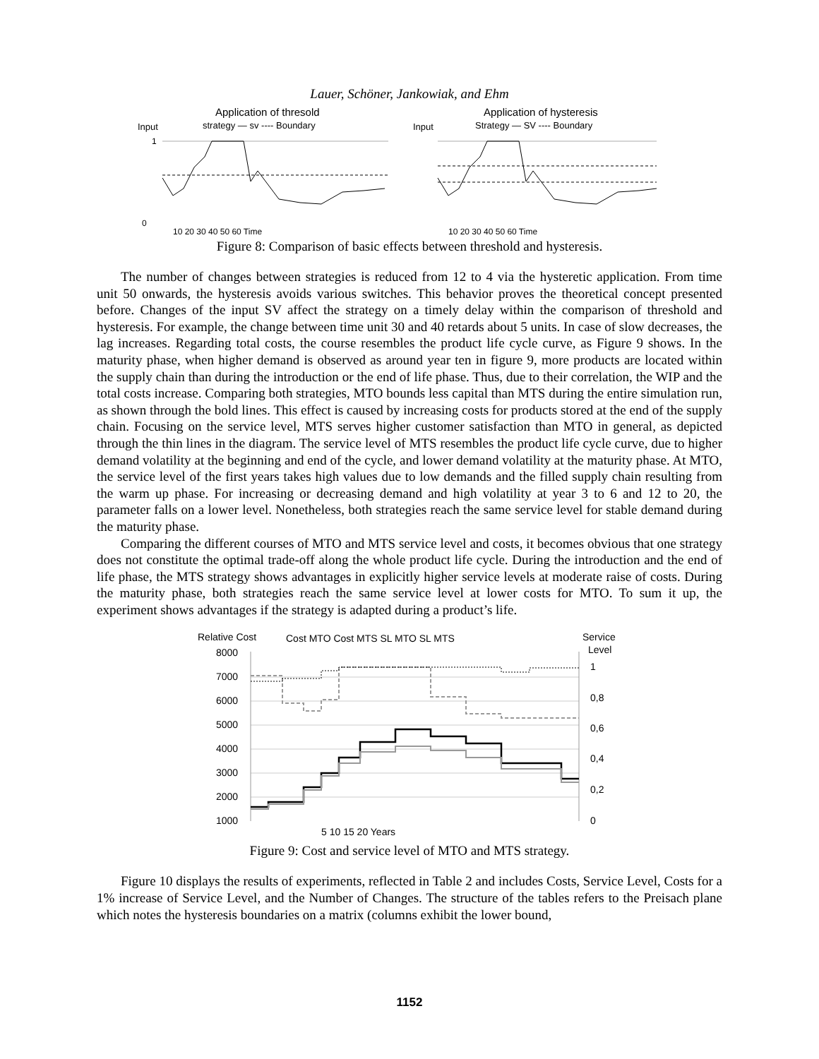Lauer, Schöner, Jankowiak, and Ehm
Application of thresold
Input
strategy — sv ---- Boundary
1
0
10 20 30 40 50 60 Time
Application of hysteresis
Input
Strategy — SV ---- Boundary
10 20 30 40 50 60 Time
Figure 8: Comparison of basic effects between threshold and hysteresis.
The number of changes between strategies is reduced from 12 to 4 via the hysteretic application. From time unit 50 onwards, the hysteresis avoids various switches. This behavior proves the theoretical concept presented before. Changes of the input SV affect the strategy on a timely delay within the comparison of threshold and hysteresis. For example, the change between time unit 30 and 40 retards about 5 units. In case of slow decreases, the lag increases. Regarding total costs, the course resembles the product life cycle curve, as Figure 9 shows. In the maturity phase, when higher demand is observed as around year ten in figure 9, more products are located within the supply chain than during the introduction or the end of life phase. Thus, due to their correlation, the WIP and the total costs increase. Comparing both strategies, MTO bounds less capital than MTS during the entire simulation run, as shown through the bold lines. This effect is caused by increasing costs for products stored at the end of the supply chain. Focusing on the service level, MTS serves higher customer satisfaction than MTO in general, as depicted through the thin lines in the diagram. The service level of MTS resembles the product life cycle curve, due to higher demand volatility at the beginning and end of the cycle, and lower demand volatility at the maturity phase. At MTO, the service level of the first years takes high values due to low demands and the filled supply chain resulting from the warm up phase. For increasing or decreasing demand and high volatility at year 3 to 6 and 12 to 20, the parameter falls on a lower level. Nonetheless, both strategies reach the same service level for stable demand during the maturity phase.
Comparing the different courses of MTO and MTS service level and costs, it becomes obvious that one strategy does not constitute the optimal trade-off along the whole product life cycle. During the introduction and the end of life phase, the MTS strategy shows advantages in explicitly higher service levels at moderate raise of costs. During the maturity phase, both strategies reach the same service level at lower costs for MTO. To sum it up, the experiment shows advantages if the strategy is adapted during a product’s life.
Relative Cost
Cost MTO Cost MTS SL MTO SL MTS
Service
Level
8000
7000
6000
5000
4000
3000
2000
1000
1
0,8
0,6
0,4
0,2
0
5 10 15 20 Years
Figure 9: Cost and service level of MTO and MTS strategy.
Figure 10 displays the results of experiments, reflected in Table 2 and includes Costs, Service Level, Costs for a 1% increase of Service Level, and the Number of Changes. The structure of the tables refers to the Preisach plane which notes the hysteresis boundaries on a matrix (columns exhibit the lower bound,
1152